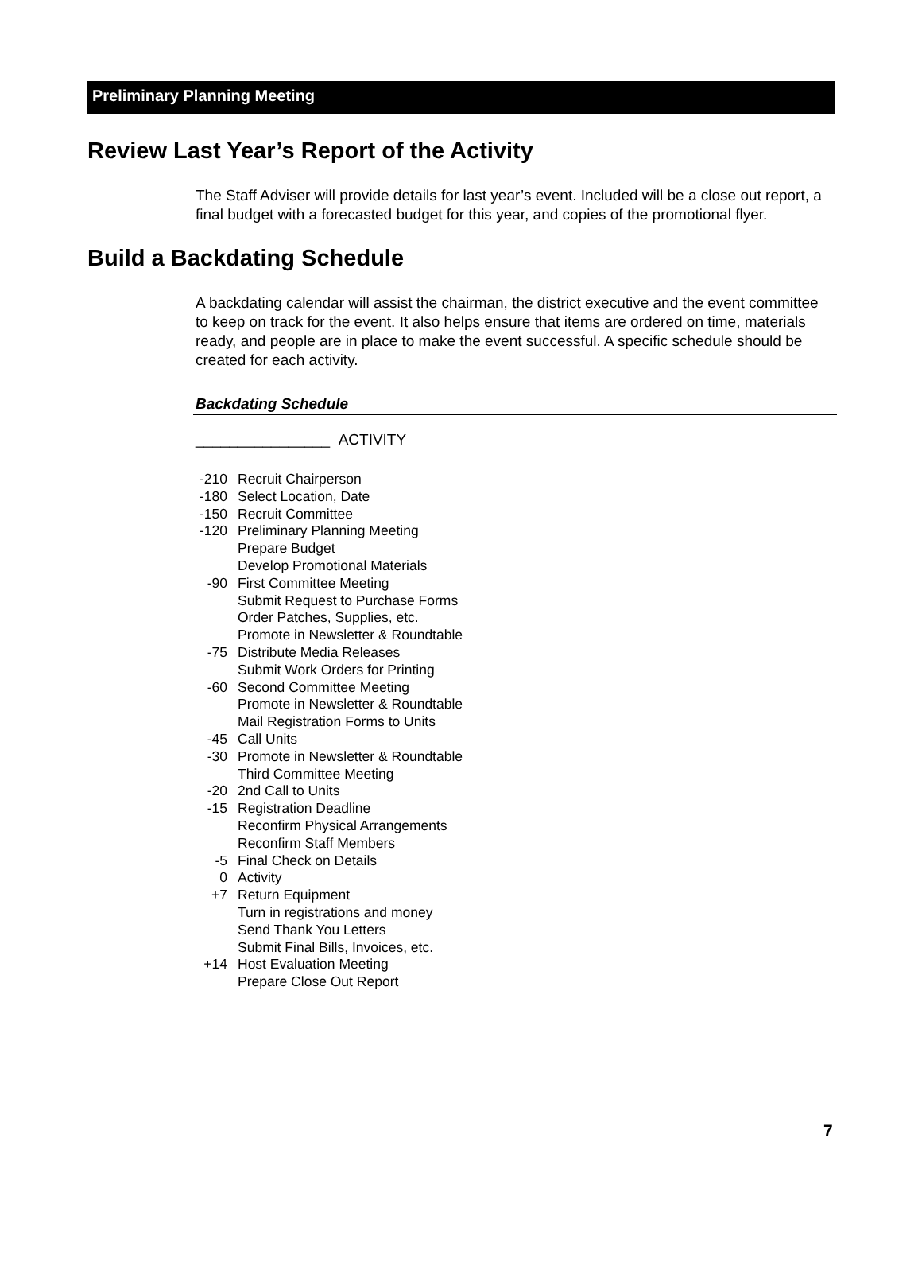Preliminary Planning Meeting
Review Last Year’s Report of the Activity
The Staff Adviser will provide details for last year’s event. Included will be a close out report, a final budget with a forecasted budget for this year, and copies of the promotional flyer.
Build a Backdating Schedule
A backdating calendar will assist the chairman, the district executive and the event committee to keep on track for the event. It also helps ensure that items are ordered on time, materials ready, and people are in place to make the event successful. A specific schedule should be created for each activity.
Backdating Schedule
________________ ACTIVITY
| -210 | Recruit Chairperson |
| -180 | Select Location, Date |
| -150 | Recruit Committee |
| -120 | Preliminary Planning Meeting |
| | Prepare Budget |
| | Develop Promotional Materials |
| -90 | First Committee Meeting |
| | Submit Request to Purchase Forms |
| | Order Patches, Supplies, etc. |
| | Promote in Newsletter & Roundtable |
| -75 | Distribute Media Releases |
| | Submit Work Orders for Printing |
| -60 | Second Committee Meeting |
| | Promote in Newsletter & Roundtable |
| | Mail Registration Forms to Units |
| -45 | Call Units |
| -30 | Promote in Newsletter & Roundtable |
| | Third Committee Meeting |
| -20 | 2nd Call to Units |
| -15 | Registration Deadline |
| | Reconfirm Physical Arrangements |
| | Reconfirm Staff Members |
| -5 | Final Check on Details |
| 0 | Activity |
| +7 | Return Equipment |
| | Turn in registrations and money |
| | Send Thank You Letters |
| | Submit Final Bills, Invoices, etc. |
| +14 | Host Evaluation Meeting |
| | Prepare Close Out Report |
7